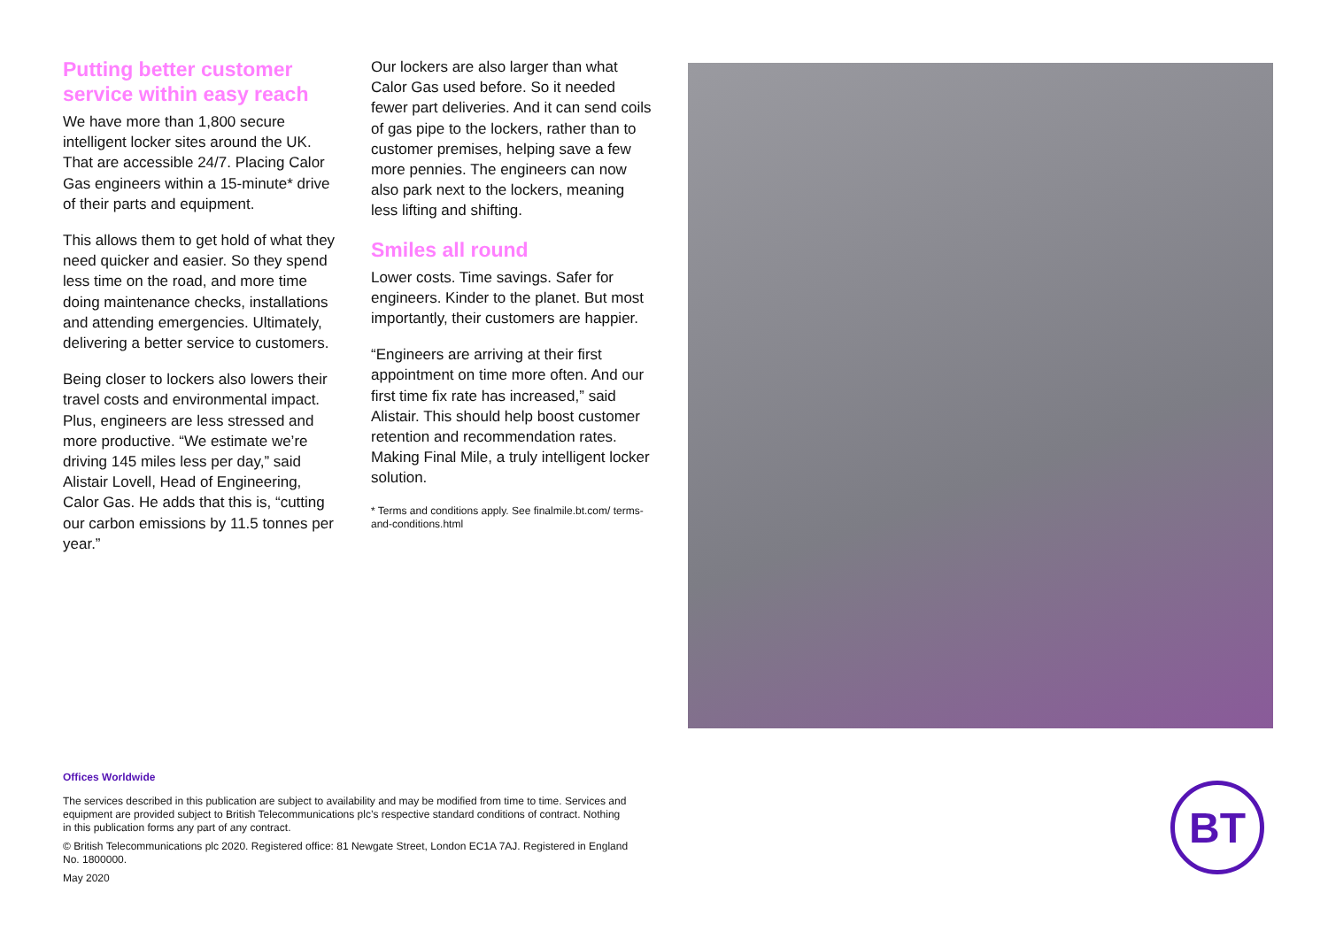Putting better customer service within easy reach
We have more than 1,800 secure intelligent locker sites around the UK. That are accessible 24/7. Placing Calor Gas engineers within a 15-minute* drive of their parts and equipment.
This allows them to get hold of what they need quicker and easier. So they spend less time on the road, and more time doing maintenance checks, installations and attending emergencies. Ultimately, delivering a better service to customers.
Being closer to lockers also lowers their travel costs and environmental impact. Plus, engineers are less stressed and more productive. “We estimate we’re driving 145 miles less per day,” said Alistair Lovell, Head of Engineering, Calor Gas. He adds that this is, “cutting our carbon emissions by 11.5 tonnes per year.”
Our lockers are also larger than what Calor Gas used before. So it needed fewer part deliveries. And it can send coils of gas pipe to the lockers, rather than to customer premises, helping save a few more pennies. The engineers can now also park next to the lockers, meaning less lifting and shifting.
Smiles all round
Lower costs. Time savings. Safer for engineers. Kinder to the planet. But most importantly, their customers are happier.
“Engineers are arriving at their first appointment on time more often. And our first time fix rate has increased,” said Alistair. This should help boost customer retention and recommendation rates. Making Final Mile, a truly intelligent locker solution.
* Terms and conditions apply. See finalmile.bt.com/ terms-and-conditions.html
Offices Worldwide
The services described in this publication are subject to availability and may be modified from time to time. Services and equipment are provided subject to British Telecommunications plc’s respective standard conditions of contract. Nothing in this publication forms any part of any contract.
© British Telecommunications plc 2020. Registered office: 81 Newgate Street, London EC1A 7AJ. Registered in England No. 1800000.
May 2020
BT